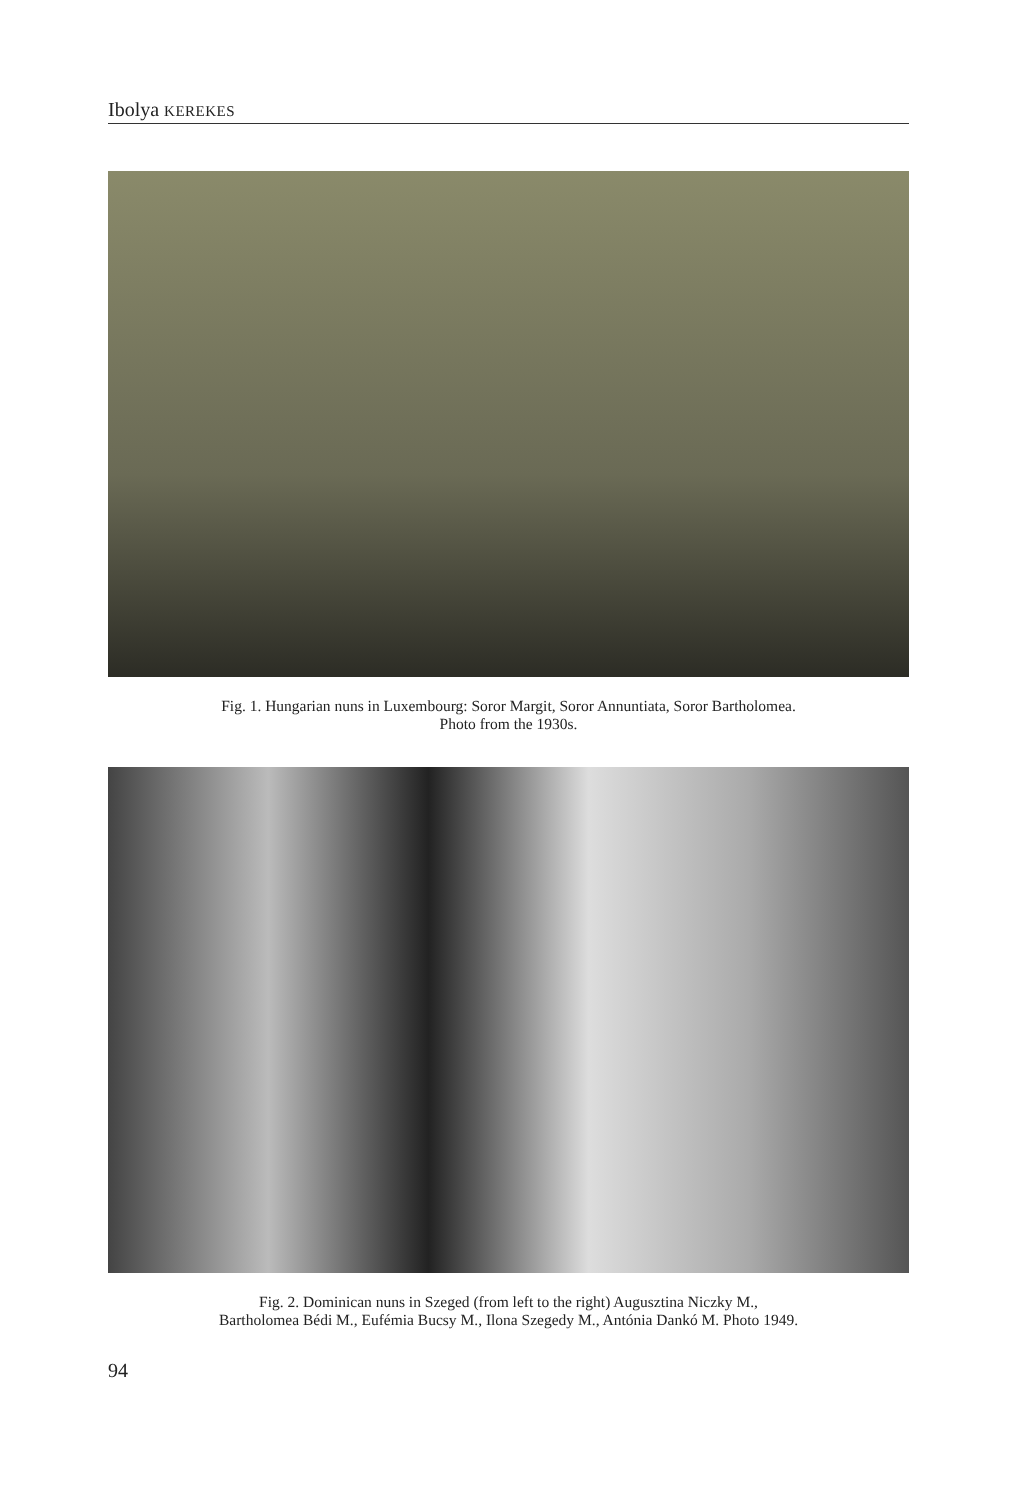Ibolya KEREKES
Fig. 1. Hungarian nuns in Luxembourg: Soror Margit, Soror Annuntiata, Soror Bartholomea.
Photo from the 1930s.
Fig. 2. Dominican nuns in Szeged (from left to the right) Augusztina Niczky M.,
Bartholomea Bédi M., Eufémia Bucsy M., Ilona Szegedy M., Antónia Dankó M. Photo 1949.
94